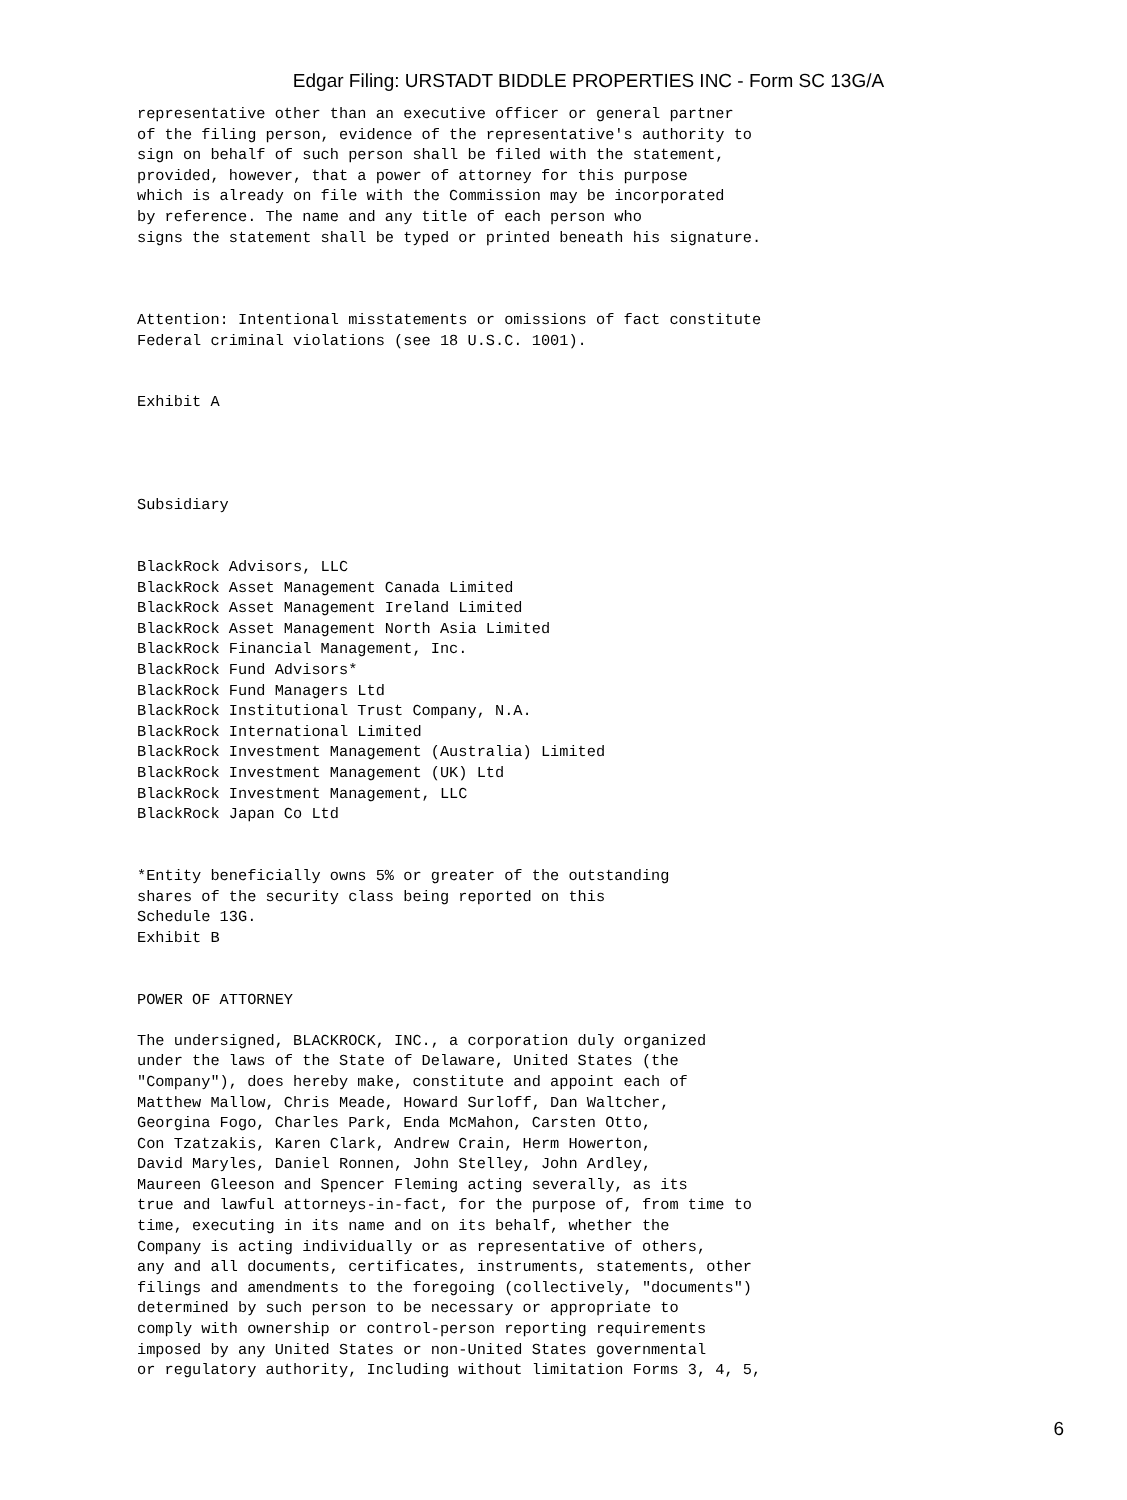Edgar Filing: URSTADT BIDDLE PROPERTIES INC - Form SC 13G/A
representative other than an executive officer or general partner
of the filing person, evidence of the representative's authority to
sign on behalf of such person shall be filed with the statement,
provided, however, that a power of attorney for this purpose
which is already on file with the Commission may be incorporated
by reference. The name and any title of each person who
signs the statement shall be typed or printed beneath his signature.



Attention: Intentional misstatements or omissions of fact constitute
Federal criminal violations (see 18 U.S.C. 1001).


Exhibit A




Subsidiary


BlackRock Advisors, LLC
BlackRock Asset Management Canada Limited
BlackRock Asset Management Ireland Limited
BlackRock Asset Management North Asia Limited
BlackRock Financial Management, Inc.
BlackRock Fund Advisors*
BlackRock Fund Managers Ltd
BlackRock Institutional Trust Company, N.A.
BlackRock International Limited
BlackRock Investment Management (Australia) Limited
BlackRock Investment Management (UK) Ltd
BlackRock Investment Management, LLC
BlackRock Japan Co Ltd


*Entity beneficially owns 5% or greater of the outstanding
shares of the security class being reported on this
Schedule 13G.
Exhibit B


POWER OF ATTORNEY

The undersigned, BLACKROCK, INC., a corporation duly organized
under the laws of the State of Delaware, United States (the
"Company"), does hereby make, constitute and appoint each of
Matthew Mallow, Chris Meade, Howard Surloff, Dan Waltcher,
Georgina Fogo, Charles Park, Enda McMahon, Carsten Otto,
Con Tzatzakis, Karen Clark, Andrew Crain, Herm Howerton,
David Maryles, Daniel Ronnen, John Stelley, John Ardley,
Maureen Gleeson and Spencer Fleming acting severally, as its
true and lawful attorneys-in-fact, for the purpose of, from time to
time, executing in its name and on its behalf, whether the
Company is acting individually or as representative of others,
any and all documents, certificates, instruments, statements, other
filings and amendments to the foregoing (collectively, "documents")
determined by such person to be necessary or appropriate to
comply with ownership or control-person reporting requirements
imposed by any United States or non-United States governmental
or regulatory authority, Including without limitation Forms 3, 4, 5,
6